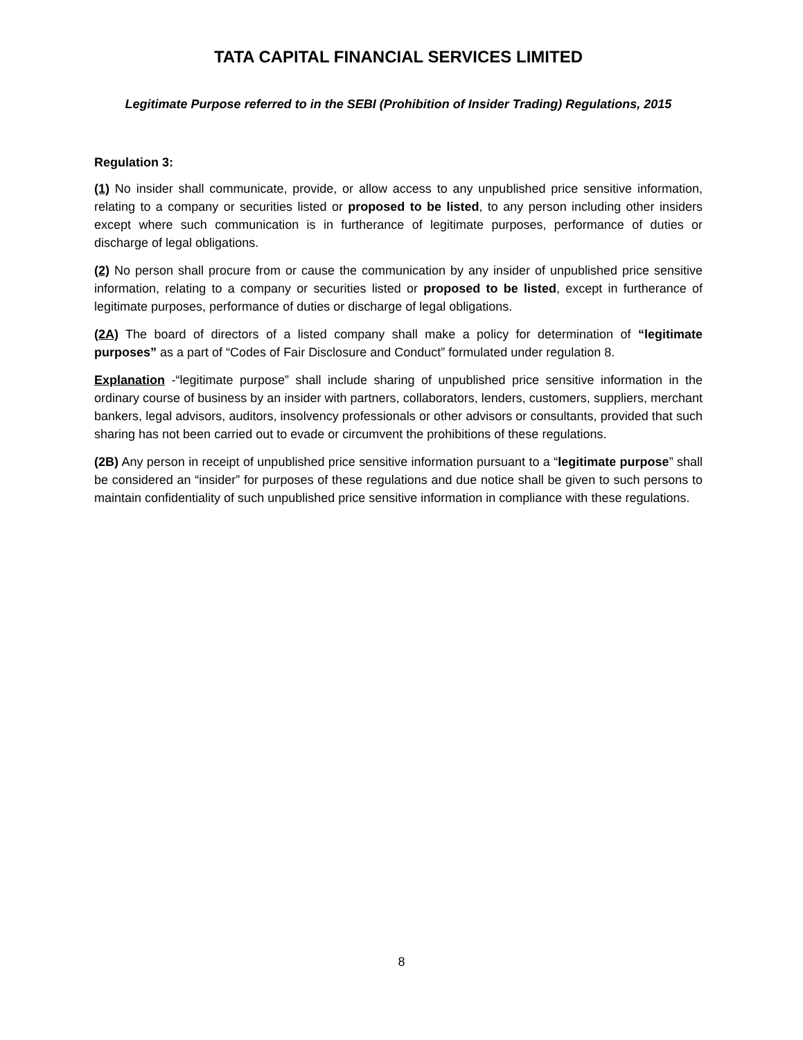TATA CAPITAL FINANCIAL SERVICES LIMITED
Legitimate Purpose referred to in the SEBI (Prohibition of Insider Trading) Regulations, 2015
Regulation 3:
(1) No insider shall communicate, provide, or allow access to any unpublished price sensitive information, relating to a company or securities listed or proposed to be listed, to any person including other insiders except where such communication is in furtherance of legitimate purposes, performance of duties or discharge of legal obligations.
(2) No person shall procure from or cause the communication by any insider of unpublished price sensitive information, relating to a company or securities listed or proposed to be listed, except in furtherance of legitimate purposes, performance of duties or discharge of legal obligations.
(2A) The board of directors of a listed company shall make a policy for determination of “legitimate purposes” as a part of “Codes of Fair Disclosure and Conduct” formulated under regulation 8.
Explanation -“legitimate purpose” shall include sharing of unpublished price sensitive information in the ordinary course of business by an insider with partners, collaborators, lenders, customers, suppliers, merchant bankers, legal advisors, auditors, insolvency professionals or other advisors or consultants, provided that such sharing has not been carried out to evade or circumvent the prohibitions of these regulations.
(2B) Any person in receipt of unpublished price sensitive information pursuant to a “legitimate purpose” shall be considered an “insider” for purposes of these regulations and due notice shall be given to such persons to maintain confidentiality of such unpublished price sensitive information in compliance with these regulations.
8